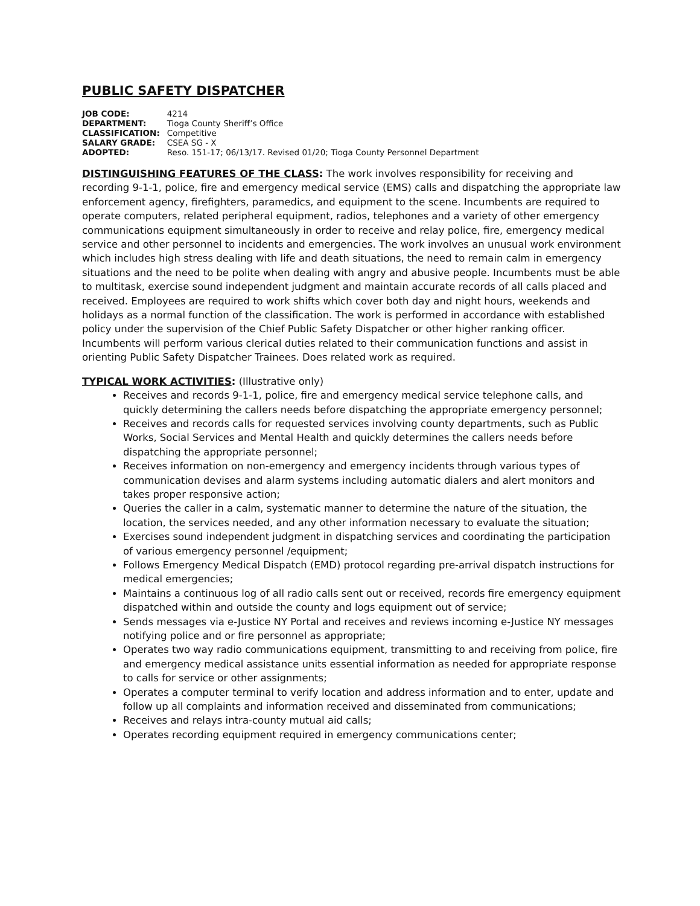PUBLIC SAFETY DISPATCHER
| JOB CODE: | 4214 |
| DEPARTMENT: | Tioga County Sheriff’s Office |
| CLASSIFICATION: | Competitive |
| SALARY GRADE: | CSEA SG - X |
| ADOPTED: | Reso. 151-17; 06/13/17. Revised 01/20; Tioga County Personnel Department |
DISTINGUISHING FEATURES OF THE CLASS: The work involves responsibility for receiving and recording 9-1-1, police, fire and emergency medical service (EMS) calls and dispatching the appropriate law enforcement agency, firefighters, paramedics, and equipment to the scene. Incumbents are required to operate computers, related peripheral equipment, radios, telephones and a variety of other emergency communications equipment simultaneously in order to receive and relay police, fire, emergency medical service and other personnel to incidents and emergencies. The work involves an unusual work environment which includes high stress dealing with life and death situations, the need to remain calm in emergency situations and the need to be polite when dealing with angry and abusive people. Incumbents must be able to multitask, exercise sound independent judgment and maintain accurate records of all calls placed and received. Employees are required to work shifts which cover both day and night hours, weekends and holidays as a normal function of the classification. The work is performed in accordance with established policy under the supervision of the Chief Public Safety Dispatcher or other higher ranking officer. Incumbents will perform various clerical duties related to their communication functions and assist in orienting Public Safety Dispatcher Trainees. Does related work as required.
TYPICAL WORK ACTIVITIES: (Illustrative only)
Receives and records 9-1-1, police, fire and emergency medical service telephone calls, and quickly determining the callers needs before dispatching the appropriate emergency personnel;
Receives and records calls for requested services involving county departments, such as Public Works, Social Services and Mental Health and quickly determines the callers needs before dispatching the appropriate personnel;
Receives information on non-emergency and emergency incidents through various types of communication devises and alarm systems including automatic dialers and alert monitors and takes proper responsive action;
Queries the caller in a calm, systematic manner to determine the nature of the situation, the location, the services needed, and any other information necessary to evaluate the situation;
Exercises sound independent judgment in dispatching services and coordinating the participation of various emergency personnel /equipment;
Follows Emergency Medical Dispatch (EMD) protocol regarding pre-arrival dispatch instructions for medical emergencies;
Maintains a continuous log of all radio calls sent out or received, records fire emergency equipment dispatched within and outside the county and logs equipment out of service;
Sends messages via e-Justice NY Portal and receives and reviews incoming e-Justice NY messages notifying police and or fire personnel as appropriate;
Operates two way radio communications equipment, transmitting to and receiving from police, fire and emergency medical assistance units essential information as needed for appropriate response to calls for service or other assignments;
Operates a computer terminal to verify location and address information and to enter, update and follow up all complaints and information received and disseminated from communications;
Receives and relays intra-county mutual aid calls;
Operates recording equipment required in emergency communications center;